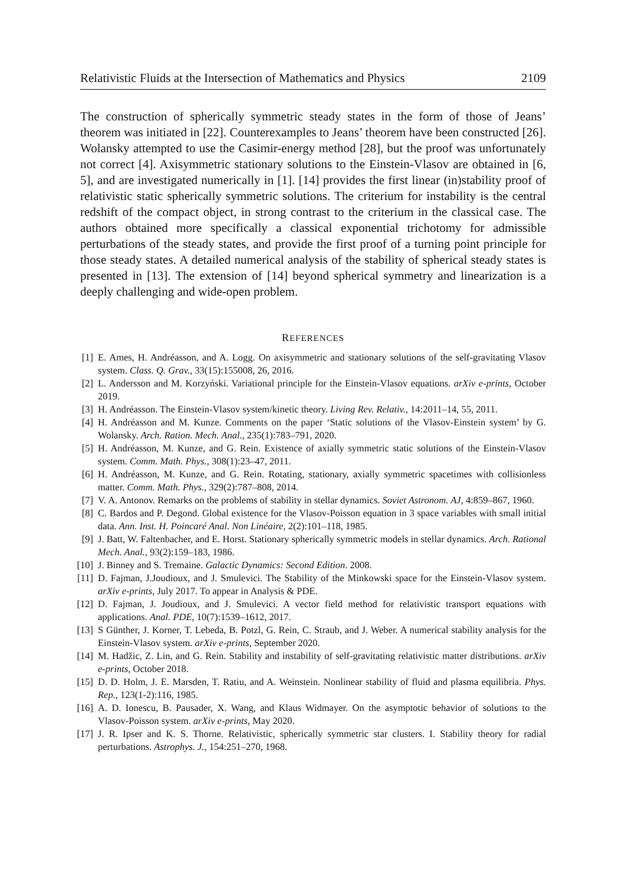Relativistic Fluids at the Intersection of Mathematics and Physics 2109
The construction of spherically symmetric steady states in the form of those of Jeans’ theorem was initiated in [22]. Counterexamples to Jeans’ theorem have been constructed [26]. Wolansky attempted to use the Casimir-energy method [28], but the proof was unfortunately not correct [4]. Axisymmetric stationary solutions to the Einstein-Vlasov are obtained in [6, 5], and are investigated numerically in [1]. [14] provides the first linear (in)stability proof of relativistic static spherically symmetric solutions. The criterium for instability is the central redshift of the compact object, in strong contrast to the criterium in the classical case. The authors obtained more specifically a classical exponential trichotomy for admissible perturbations of the steady states, and provide the first proof of a turning point principle for those steady states. A detailed numerical analysis of the stability of spherical steady states is presented in [13]. The extension of [14] beyond spherical symmetry and linearization is a deeply challenging and wide-open problem.
REFERENCES
[1] E. Ames, H. Andréasson, and A. Logg. On axisymmetric and stationary solutions of the self-gravitating Vlasov system. Class. Q. Grav., 33(15):155008, 26, 2016.
[2] L. Andersson and M. Korzyński. Variational principle for the Einstein-Vlasov equations. arXiv e-prints, October 2019.
[3] H. Andréasson. The Einstein-Vlasov system/kinetic theory. Living Rev. Relativ., 14:2011–14, 55, 2011.
[4] H. Andréasson and M. Kunze. Comments on the paper ‘Static solutions of the Vlasov-Einstein system’ by G. Wolansky. Arch. Ration. Mech. Anal., 235(1):783–791, 2020.
[5] H. Andréasson, M. Kunze, and G. Rein. Existence of axially symmetric static solutions of the Einstein-Vlasov system. Comm. Math. Phys., 308(1):23–47, 2011.
[6] H. Andréasson, M. Kunze, and G. Rein. Rotating, stationary, axially symmetric spacetimes with collisionless matter. Comm. Math. Phys., 329(2):787–808, 2014.
[7] V. A. Antonov. Remarks on the problems of stability in stellar dynamics. Soviet Astronom. AJ, 4:859–867, 1960.
[8] C. Bardos and P. Degond. Global existence for the Vlasov-Poisson equation in 3 space variables with small initial data. Ann. Inst. H. Poincaré Anal. Non Linéaire, 2(2):101–118, 1985.
[9] J. Batt, W. Faltenbacher, and E. Horst. Stationary spherically symmetric models in stellar dynamics. Arch. Rational Mech. Anal., 93(2):159–183, 1986.
[10] J. Binney and S. Tremaine. Galactic Dynamics: Second Edition. 2008.
[11] D. Fajman, J.Joudioux, and J. Smulevici. The Stability of the Minkowski space for the Einstein-Vlasov system. arXiv e-prints, July 2017. To appear in Analysis & PDE.
[12] D. Fajman, J. Joudioux, and J. Smulevici. A vector field method for relativistic transport equations with applications. Anal. PDE, 10(7):1539–1612, 2017.
[13] S Günther, J. Korner, T. Lebeda, B. Potzl, G. Rein, C. Straub, and J. Weber. A numerical stability analysis for the Einstein-Vlasov system. arXiv e-prints, September 2020.
[14] M. Hadžic, Z. Lin, and G. Rein. Stability and instability of self-gravitating relativistic matter distributions. arXiv e-prints, October 2018.
[15] D. D. Holm, J. E. Marsden, T. Ratiu, and A. Weinstein. Nonlinear stability of fluid and plasma equilibria. Phys. Rep., 123(1-2):116, 1985.
[16] A. D. Ionescu, B. Pausader, X. Wang, and Klaus Widmayer. On the asymptotic behavior of solutions to the Vlasov-Poisson system. arXiv e-prints, May 2020.
[17] J. R. Ipser and K. S. Thorne. Relativistic, spherically symmetric star clusters. I. Stability theory for radial perturbations. Astrophys. J., 154:251–270, 1968.